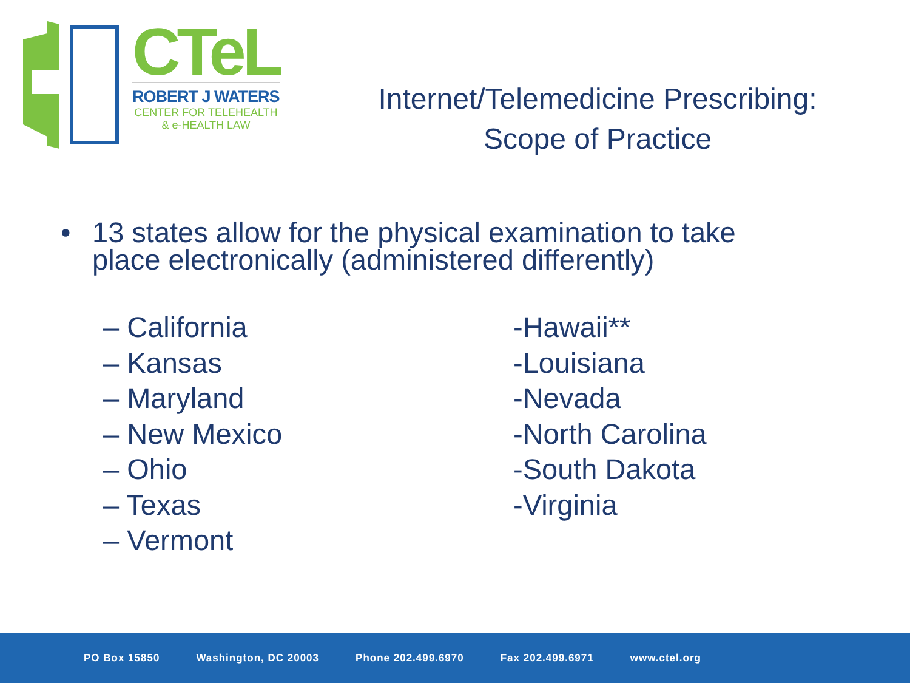CTeL
ROBERT J WATERS
CENTER FOR TELEHEALTH
& e-HEALTH LAW
Internet/Telemedicine Prescribing:
Scope of Practice
• 13 states allow for the physical examination to take
place electronically (administered differently)
– California
– Kansas
– Maryland
– New Mexico
– Ohio
– Texas
– Vermont
-Hawaii**
-Louisiana
-Nevada
-North Carolina
-South Dakota
-Virginia
PO Box 15850 Washington, DC 20003 Phone 202.499.6970 Fax 202.499.6971 www.ctel.org